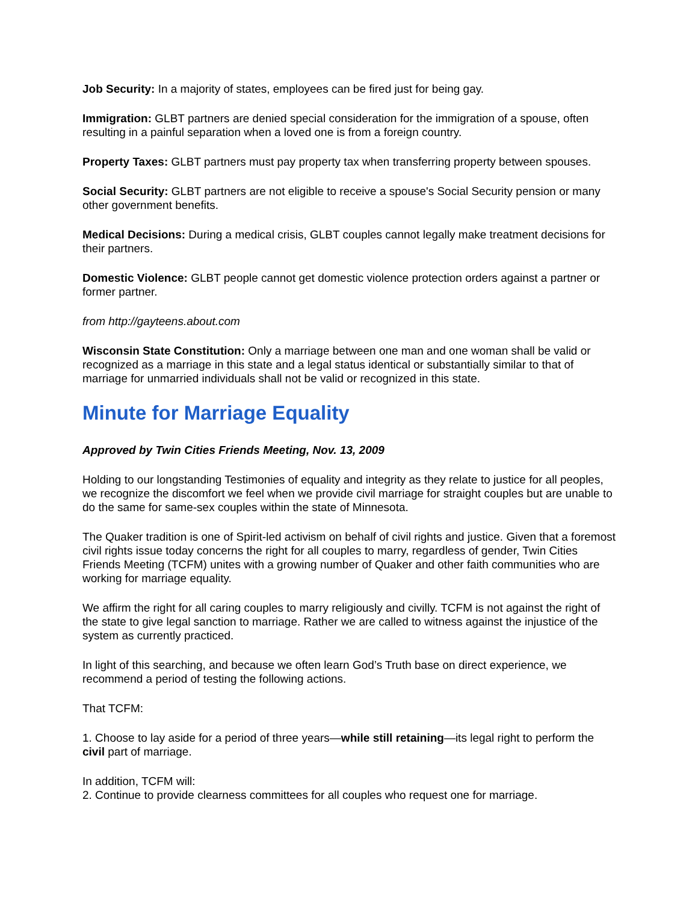Job Security: In a majority of states, employees can be fired just for being gay.
Immigration: GLBT partners are denied special consideration for the immigration of a spouse, often resulting in a painful separation when a loved one is from a foreign country.
Property Taxes: GLBT partners must pay property tax when transferring property between spouses.
Social Security: GLBT partners are not eligible to receive a spouse's Social Security pension or many other government benefits.
Medical Decisions: During a medical crisis, GLBT couples cannot legally make treatment decisions for their partners.
Domestic Violence: GLBT people cannot get domestic violence protection orders against a partner or former partner.
from http://gayteens.about.com
Wisconsin State Constitution: Only a marriage between one man and one woman shall be valid or recognized as a marriage in this state and a legal status identical or substantially similar to that of marriage for unmarried individuals shall not be valid or recognized in this state.
Minute for Marriage Equality
Approved by Twin Cities Friends Meeting, Nov. 13, 2009
Holding to our longstanding Testimonies of equality and integrity as they relate to justice for all peoples, we recognize the discomfort we feel when we provide civil marriage for straight couples but are unable to do the same for same-sex couples within the state of Minnesota.
The Quaker tradition is one of Spirit-led activism on behalf of civil rights and justice. Given that a foremost civil rights issue today concerns the right for all couples to marry, regardless of gender, Twin Cities Friends Meeting (TCFM) unites with a growing number of Quaker and other faith communities who are working for marriage equality.
We affirm the right for all caring couples to marry religiously and civilly. TCFM is not against the right of the state to give legal sanction to marriage. Rather we are called to witness against the injustice of the system as currently practiced.
In light of this searching, and because we often learn God’s Truth base on direct experience, we recommend a period of testing the following actions.
That TCFM:
1. Choose to lay aside for a period of three years—while still retaining—its legal right to perform the civil part of marriage.
In addition, TCFM will:
2. Continue to provide clearness committees for all couples who request one for marriage.